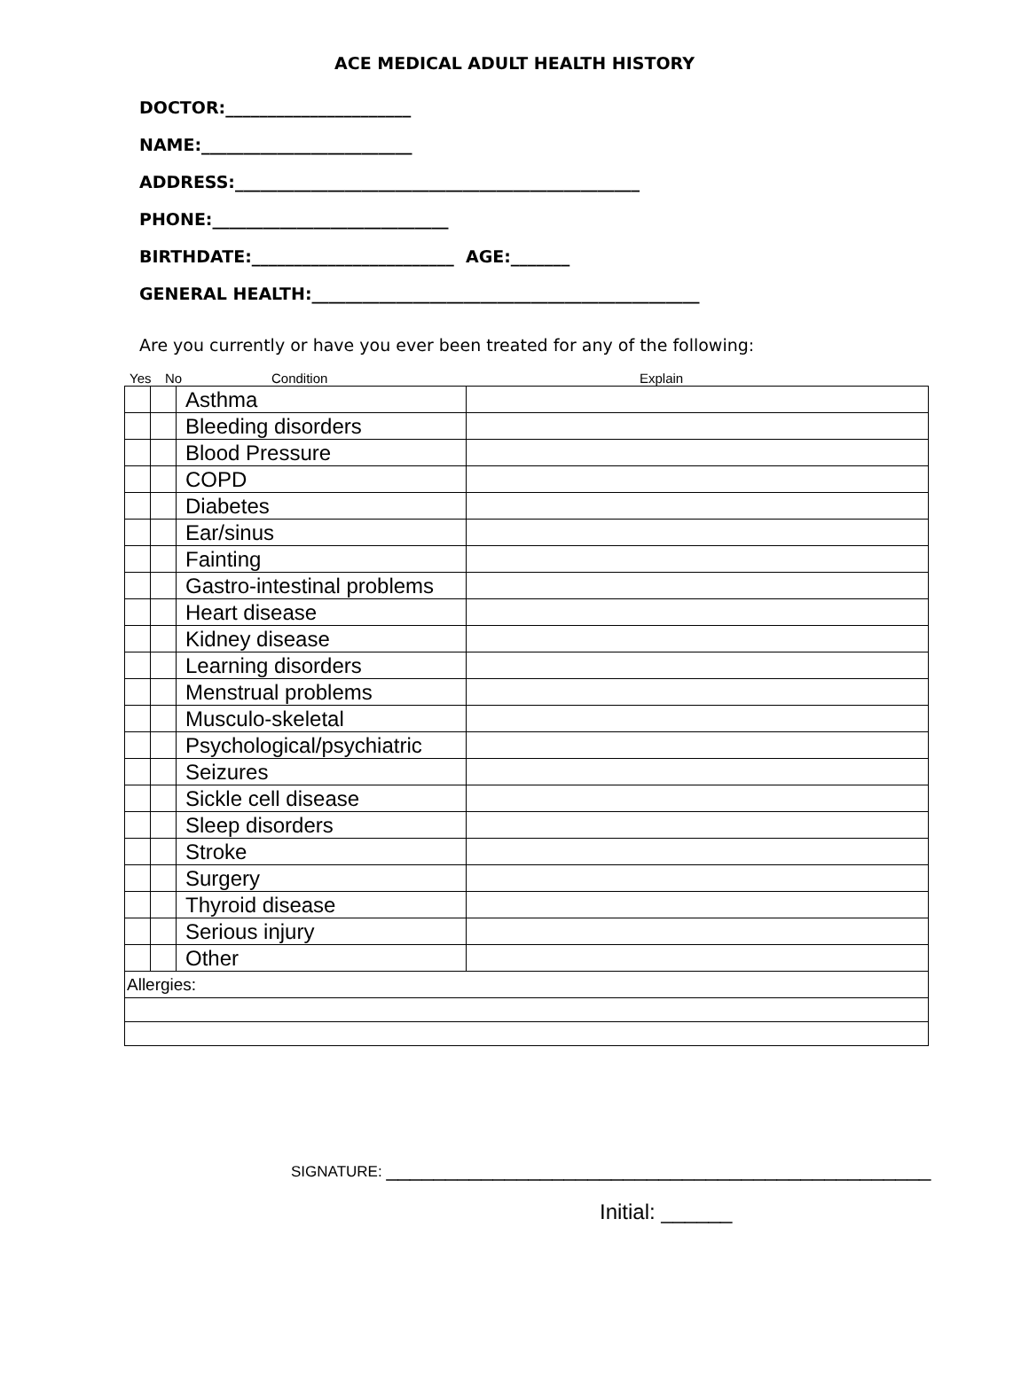ACE MEDICAL ADULT HEALTH HISTORY
DOCTOR:______________________
NAME:_________________________
ADDRESS:________________________________________________
PHONE:____________________________
BIRTHDATE:________________________ AGE:_______
GENERAL HEALTH:______________________________________________
Are you currently or have you ever been treated for any of the following:
Yes No Condition Explain
| | | Asthma | |
| | | Bleeding disorders | |
| | | Blood Pressure | |
| | | COPD | |
| | | Diabetes | |
| | | Ear/sinus | |
| | | Fainting | |
| | | Gastro-intestinal problems | |
| | | Heart disease | |
| | | Kidney disease | |
| | | Learning disorders | |
| | | Menstrual problems | |
| | | Musculo-skeletal | |
| | | Psychological/psychiatric | |
| | | Seizures | |
| | | Sickle cell disease | |
| | | Sleep disorders | |
| | | Stroke | |
| | | Surgery | |
| | | Thyroid disease | |
| | | Serious injury | |
| | | Other | |
| Allergies: | | | |
SIGNATURE: ______________________________________________
Initial: ______